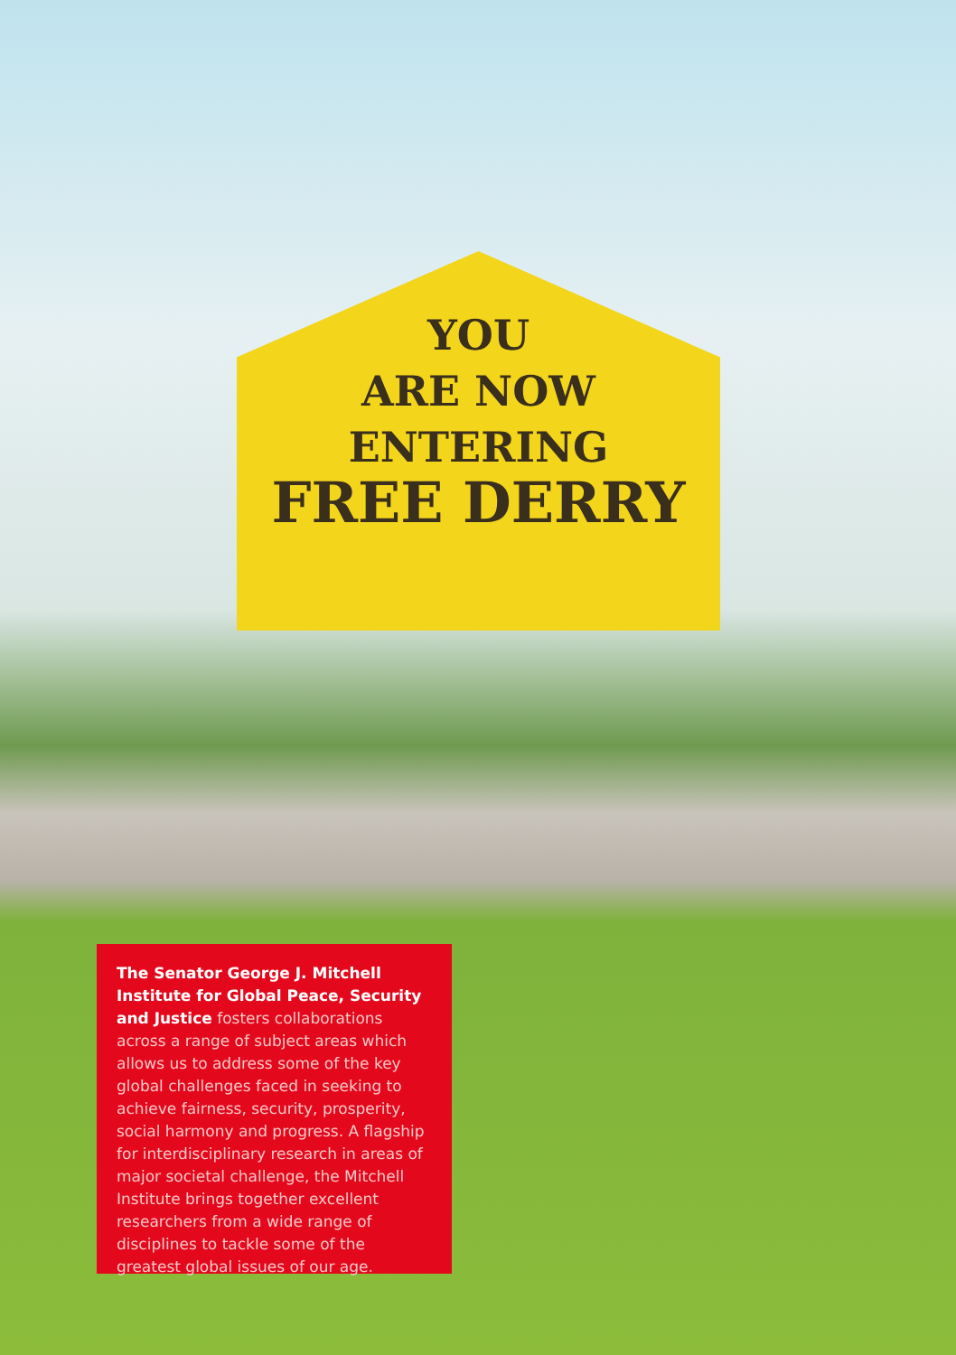YOU
ARE NOW
ENTERING
FREE DERRY
The Senator George J. Mitchell Institute for Global Peace, Security and Justice fosters collaborations across a range of subject areas which allows us to address some of the key global challenges faced in seeking to achieve fairness, security, prosperity, social harmony and progress. A flagship for interdisciplinary research in areas of major societal challenge, the Mitchell Institute brings together excellent researchers from a wide range of disciplines to tackle some of the greatest global issues of our age.